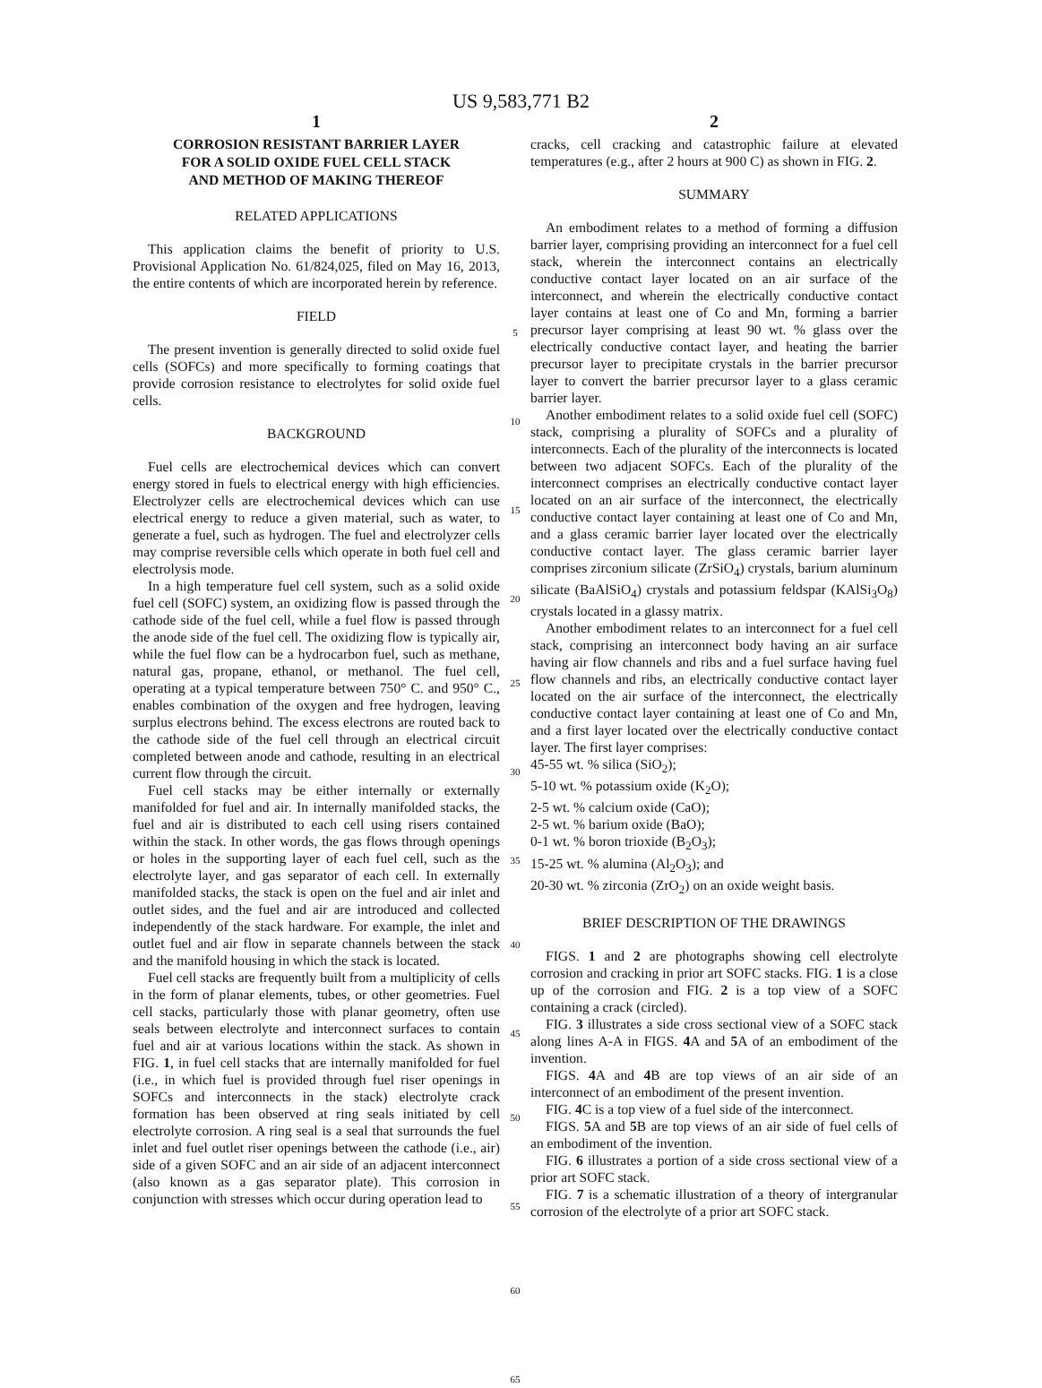US 9,583,771 B2
1
CORROSION RESISTANT BARRIER LAYER
FOR A SOLID OXIDE FUEL CELL STACK
AND METHOD OF MAKING THEREOF
RELATED APPLICATIONS
This application claims the benefit of priority to U.S. Provisional Application No. 61/824,025, filed on May 16, 2013, the entire contents of which are incorporated herein by reference.
FIELD
The present invention is generally directed to solid oxide fuel cells (SOFCs) and more specifically to forming coatings that provide corrosion resistance to electrolytes for solid oxide fuel cells.
BACKGROUND
Fuel cells are electrochemical devices which can convert energy stored in fuels to electrical energy with high efficiencies. Electrolyzer cells are electrochemical devices which can use electrical energy to reduce a given material, such as water, to generate a fuel, such as hydrogen. The fuel and electrolyzer cells may comprise reversible cells which operate in both fuel cell and electrolysis mode.
In a high temperature fuel cell system, such as a solid oxide fuel cell (SOFC) system, an oxidizing flow is passed through the cathode side of the fuel cell, while a fuel flow is passed through the anode side of the fuel cell. The oxidizing flow is typically air, while the fuel flow can be a hydrocarbon fuel, such as methane, natural gas, propane, ethanol, or methanol. The fuel cell, operating at a typical temperature between 750° C. and 950° C., enables combination of the oxygen and free hydrogen, leaving surplus electrons behind. The excess electrons are routed back to the cathode side of the fuel cell through an electrical circuit completed between anode and cathode, resulting in an electrical current flow through the circuit.
Fuel cell stacks may be either internally or externally manifolded for fuel and air. In internally manifolded stacks, the fuel and air is distributed to each cell using risers contained within the stack. In other words, the gas flows through openings or holes in the supporting layer of each fuel cell, such as the electrolyte layer, and gas separator of each cell. In externally manifolded stacks, the stack is open on the fuel and air inlet and outlet sides, and the fuel and air are introduced and collected independently of the stack hardware. For example, the inlet and outlet fuel and air flow in separate channels between the stack and the manifold housing in which the stack is located.
Fuel cell stacks are frequently built from a multiplicity of cells in the form of planar elements, tubes, or other geometries. Fuel cell stacks, particularly those with planar geometry, often use seals between electrolyte and interconnect surfaces to contain fuel and air at various locations within the stack. As shown in FIG. 1, in fuel cell stacks that are internally manifolded for fuel (i.e., in which fuel is provided through fuel riser openings in SOFCs and interconnects in the stack) electrolyte crack formation has been observed at ring seals initiated by cell electrolyte corrosion. A ring seal is a seal that surrounds the fuel inlet and fuel outlet riser openings between the cathode (i.e., air) side of a given SOFC and an air side of an adjacent interconnect (also known as a gas separator plate). This corrosion in conjunction with stresses which occur during operation lead to
5
10
15
20
25
30
35
40
45
50
55
60
65
2
cracks, cell cracking and catastrophic failure at elevated temperatures (e.g., after 2 hours at 900 C) as shown in FIG. 2.
SUMMARY
An embodiment relates to a method of forming a diffusion barrier layer, comprising providing an interconnect for a fuel cell stack, wherein the interconnect contains an electrically conductive contact layer located on an air surface of the interconnect, and wherein the electrically conductive contact layer contains at least one of Co and Mn, forming a barrier precursor layer comprising at least 90 wt. % glass over the electrically conductive contact layer, and heating the barrier precursor layer to precipitate crystals in the barrier precursor layer to convert the barrier precursor layer to a glass ceramic barrier layer.
Another embodiment relates to a solid oxide fuel cell (SOFC) stack, comprising a plurality of SOFCs and a plurality of interconnects. Each of the plurality of the interconnects is located between two adjacent SOFCs. Each of the plurality of the interconnect comprises an electrically conductive contact layer located on an air surface of the interconnect, the electrically conductive contact layer containing at least one of Co and Mn, and a glass ceramic barrier layer located over the electrically conductive contact layer. The glass ceramic barrier layer comprises zirconium silicate (ZrSiO<sub>4</sub>) crystals, barium aluminum silicate (BaAlSiO<sub>4</sub>) crystals and potassium feldspar (KAlSi<sub>3</sub>O<sub>8</sub>) crystals located in a glassy matrix.
Another embodiment relates to an interconnect for a fuel cell stack, comprising an interconnect body having an air surface having air flow channels and ribs and a fuel surface having fuel flow channels and ribs, an electrically conductive contact layer located on the air surface of the interconnect, the electrically conductive contact layer containing at least one of Co and Mn, and a first layer located over the electrically conductive contact layer. The first layer comprises:
45-55 wt. % silica (SiO<sub>2</sub>);
5-10 wt. % potassium oxide (K<sub>2</sub>O);
2-5 wt. % calcium oxide (CaO);
2-5 wt. % barium oxide (BaO);
0-1 wt. % boron trioxide (B<sub>2</sub>O<sub>3</sub>);
15-25 wt. % alumina (Al<sub>2</sub>O<sub>3</sub>); and
20-30 wt. % zirconia (ZrO<sub>2</sub>) on an oxide weight basis.
BRIEF DESCRIPTION OF THE DRAWINGS
FIGS. 1 and 2 are photographs showing cell electrolyte corrosion and cracking in prior art SOFC stacks. FIG. 1 is a close up of the corrosion and FIG. 2 is a top view of a SOFC containing a crack (circled).
FIG. 3 illustrates a side cross sectional view of a SOFC stack along lines A-A in FIGS. 4 A and 5 A of an embodiment of the invention.
FIGS. 4 A and 4 B are top views of an air side of an interconnect of an embodiment of the present invention.
FIG. 4 C is a top view of a fuel side of the interconnect.
FIGS. 5 A and 5 B are top views of an air side of fuel cells of an embodiment of the invention.
FIG. 6 illustrates a portion of a side cross sectional view of a prior art SOFC stack.
FIG. 7 is a schematic illustration of a theory of intergranular corrosion of the electrolyte of a prior art SOFC stack.